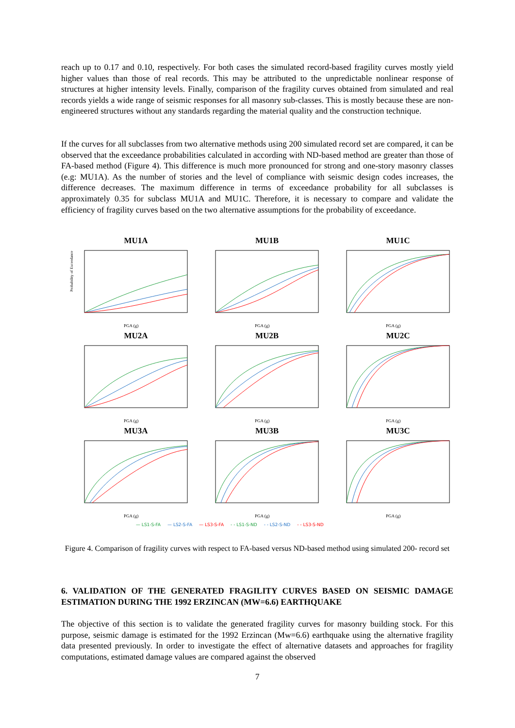reach up to 0.17 and 0.10, respectively. For both cases the simulated record-based fragility curves mostly yield higher values than those of real records. This may be attributed to the unpredictable nonlinear response of structures at higher intensity levels. Finally, comparison of the fragility curves obtained from simulated and real records yields a wide range of seismic responses for all masonry sub-classes. This is mostly because these are non-engineered structures without any standards regarding the material quality and the construction technique.
If the curves for all subclasses from two alternative methods using 200 simulated record set are compared, it can be observed that the exceedance probabilities calculated in according with ND-based method are greater than those of FA-based method (Figure 4). This difference is much more pronounced for strong and one-story masonry classes (e.g: MU1A). As the number of stories and the level of compliance with seismic design codes increases, the difference decreases. The maximum difference in terms of exceedance probability for all subclasses is approximately 0.35 for subclass MU1A and MU1C. Therefore, it is necessary to compare and validate the efficiency of fragility curves based on the two alternative assumptions for the probability of exceedance.
MU1A
Probability of Exceedance
PGA (g)
MU1B
PGA (g)
MU1C
PGA (g)
MU2A
PGA (g)
MU2B
PGA (g)
MU2C
PGA (g)
MU3A
PGA (g)
MU3B
PGA (g)
MU3C
PGA (g)
— LS1-S-FA — LS2-S-FA — LS3-S-FA - - LS1-S-ND - - LS2-S-ND - - LS3-S-ND
Figure 4. Comparison of fragility curves with respect to FA-based versus ND-based method using simulated 200- record set
6. VALIDATION OF THE GENERATED FRAGILITY CURVES BASED ON SEISMIC DAMAGE ESTIMATION DURING THE 1992 ERZINCAN (MW=6.6) EARTHQUAKE
The objective of this section is to validate the generated fragility curves for masonry building stock. For this purpose, seismic damage is estimated for the 1992 Erzincan (Mw=6.6) earthquake using the alternative fragility data presented previously. In order to investigate the effect of alternative datasets and approaches for fragility computations, estimated damage values are compared against the observed
7